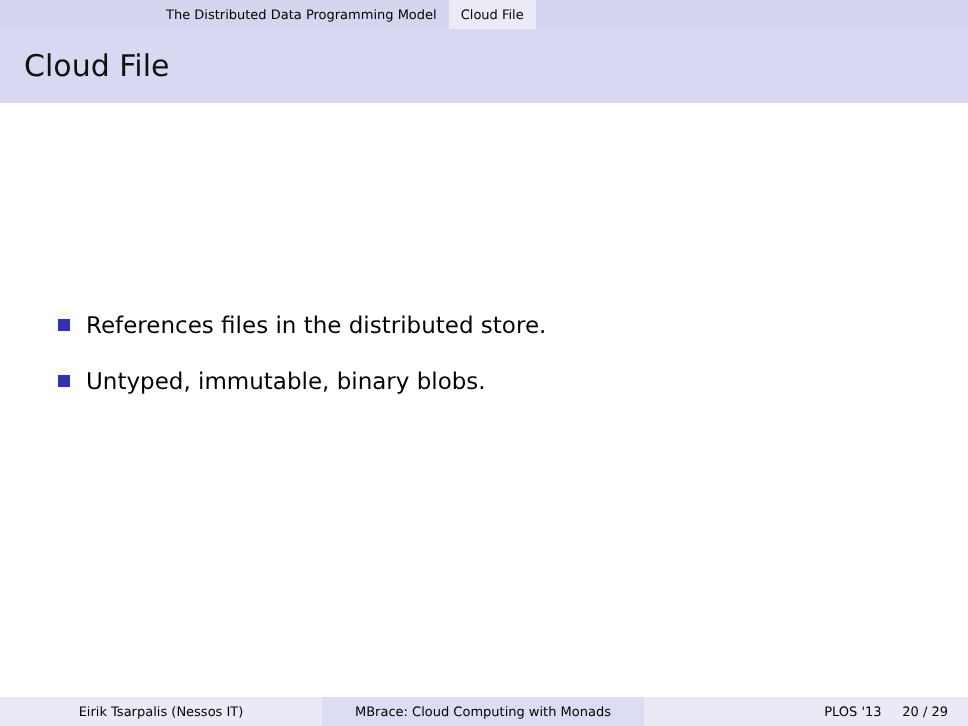The Distributed Data Programming Model Cloud File
Cloud File
References files in the distributed store.
Untyped, immutable, binary blobs.
Eirik Tsarpalis (Nessos IT) MBrace: Cloud Computing with Monads PLOS '13 20 / 29